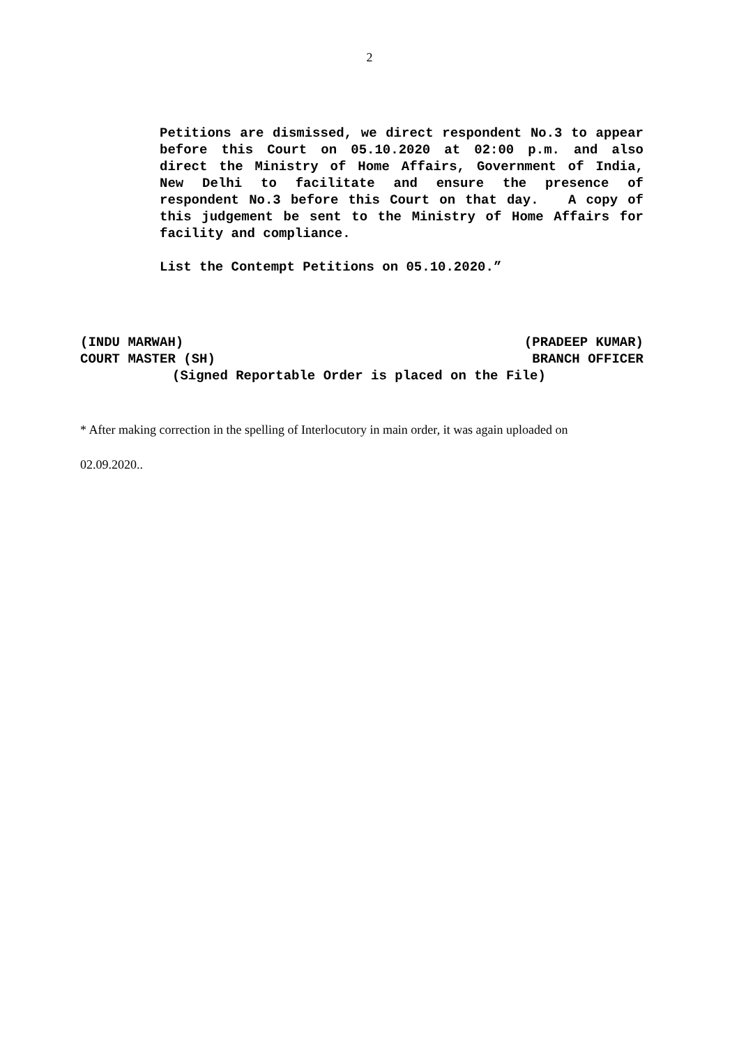2
Petitions are dismissed, we direct respondent No.3 to appear before this Court on 05.10.2020 at 02:00 p.m. and also direct the Ministry of Home Affairs, Government of India, New Delhi to facilitate and ensure the presence of respondent No.3 before this Court on that day. A copy of this judgement be sent to the Ministry of Home Affairs for facility and compliance.
List the Contempt Petitions on 05.10.2020.”
(INDU MARWAH) (PRADEEP KUMAR)
COURT MASTER (SH) BRANCH OFFICER
(Signed Reportable Order is placed on the File)
* After making correction in the spelling of Interlocutory in main order, it was again uploaded on
02.09.2020..